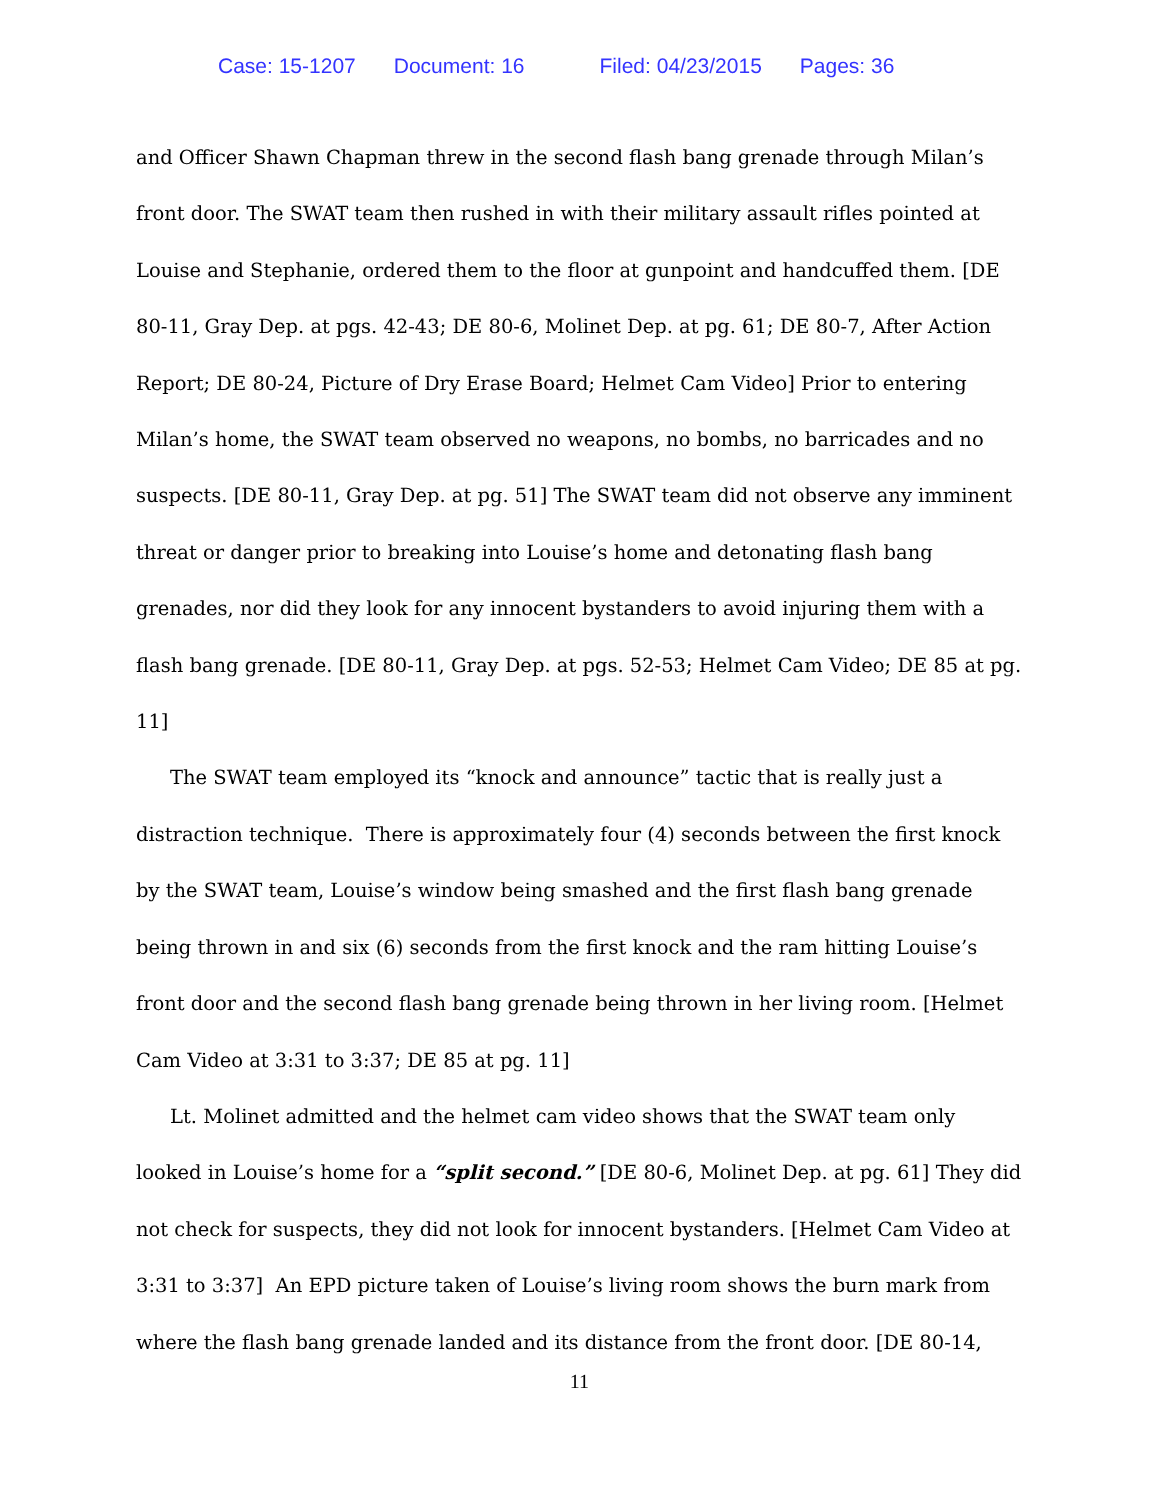Case: 15-1207 Document: 16 Filed: 04/23/2015 Pages: 36
and Officer Shawn Chapman threw in the second flash bang grenade through Milan’s front door. The SWAT team then rushed in with their military assault rifles pointed at Louise and Stephanie, ordered them to the floor at gunpoint and handcuffed them. [DE 80-11, Gray Dep. at pgs. 42-43; DE 80-6, Molinet Dep. at pg. 61; DE 80-7, After Action Report; DE 80-24, Picture of Dry Erase Board; Helmet Cam Video] Prior to entering Milan’s home, the SWAT team observed no weapons, no bombs, no barricades and no suspects. [DE 80-11, Gray Dep. at pg. 51] The SWAT team did not observe any imminent threat or danger prior to breaking into Louise’s home and detonating flash bang grenades, nor did they look for any innocent bystanders to avoid injuring them with a flash bang grenade. [DE 80-11, Gray Dep. at pgs. 52-53; Helmet Cam Video; DE 85 at pg. 11]
The SWAT team employed its “knock and announce” tactic that is really just a distraction technique. There is approximately four (4) seconds between the first knock by the SWAT team, Louise’s window being smashed and the first flash bang grenade being thrown in and six (6) seconds from the first knock and the ram hitting Louise’s front door and the second flash bang grenade being thrown in her living room. [Helmet Cam Video at 3:31 to 3:37; DE 85 at pg. 11]
Lt. Molinet admitted and the helmet cam video shows that the SWAT team only looked in Louise’s home for a “split second.” [DE 80-6, Molinet Dep. at pg. 61] They did not check for suspects, they did not look for innocent bystanders. [Helmet Cam Video at 3:31 to 3:37] An EPD picture taken of Louise’s living room shows the burn mark from where the flash bang grenade landed and its distance from the front door. [DE 80-14,
11